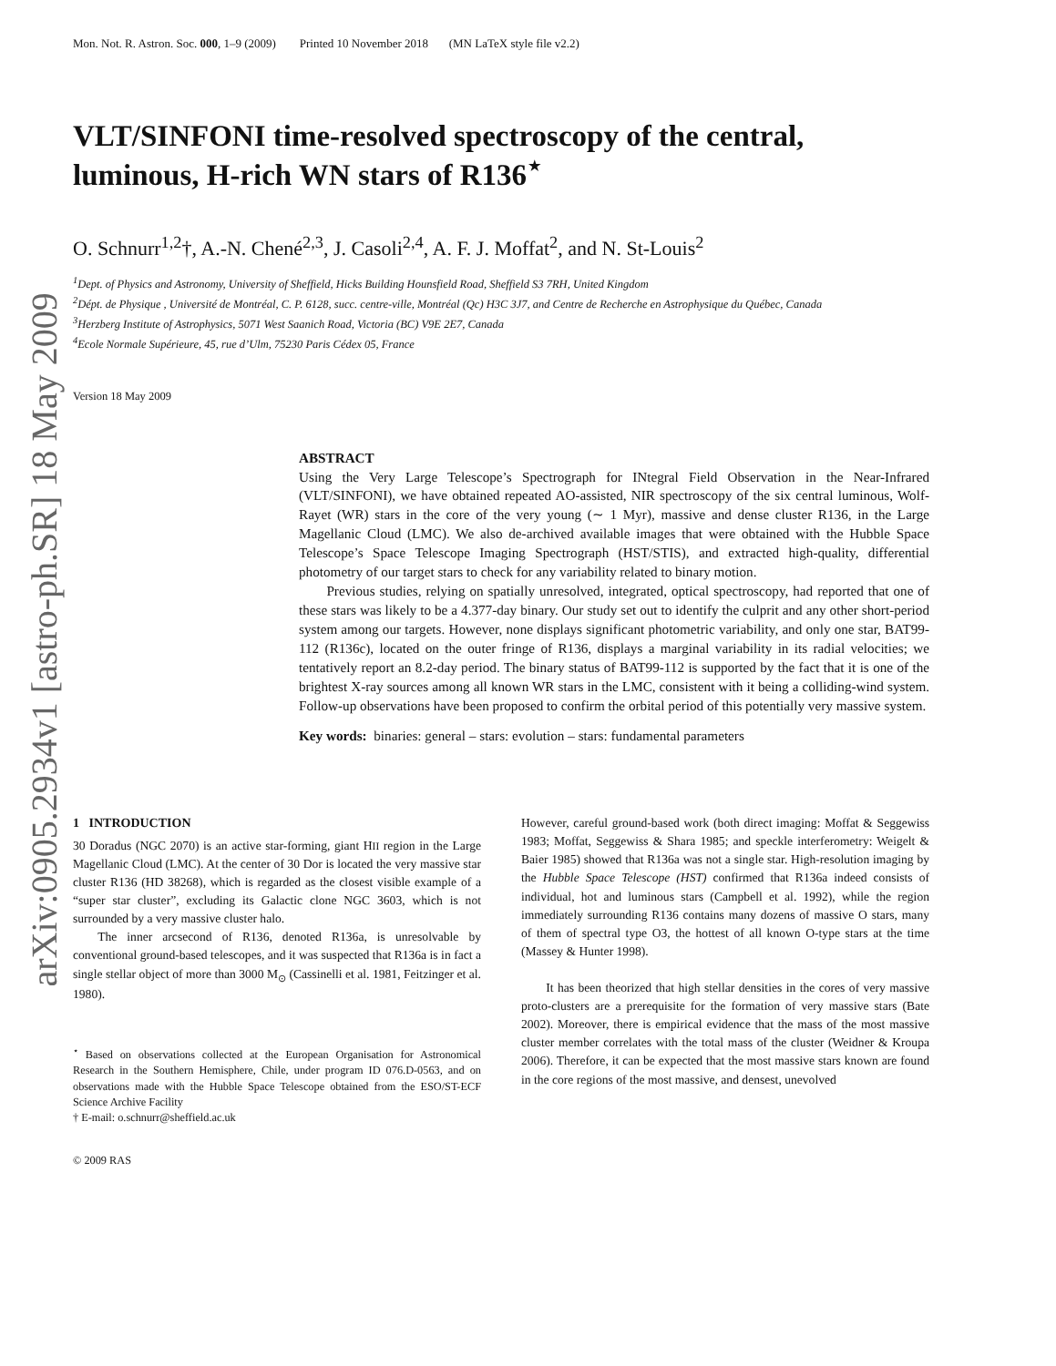arXiv:0905.2934v1 [astro-ph.SR] 18 May 2009
Mon. Not. R. Astron. Soc. 000, 1–9 (2009) Printed 10 November 2018 (MN LaTeX style file v2.2)
VLT/SINFONI time-resolved spectroscopy of the central, luminous, H-rich WN stars of R136<sup>⋆</sup>
O. Schnurr<sup>1,2</sup>†, A.-N. Chené<sup>2,3</sup>, J. Casoli<sup>2,4</sup>, A. F. J. Moffat<sup>2</sup>, and N. St-Louis<sup>2</sup>
<sup>1</sup> Dept. of Physics and Astronomy, University of Sheffield, Hicks Building Hounsfield Road, Sheffield S3 7RH, United Kingdom
<sup>2</sup> Dépt. de Physique , Université de Montréal, C. P. 6128, succ. centre-ville, Montréal (Qc) H3C 3J7, and Centre de Recherche en Astrophysique du Québec, Canada
<sup>3</sup> Herzberg Institute of Astrophysics, 5071 West Saanich Road, Victoria (BC) V9E 2E7, Canada
<sup>4</sup> Ecole Normale Supérieure, 45, rue d’Ulm, 75230 Paris Cédex 05, France
Version 18 May 2009
ABSTRACT
Using the Very Large Telescope’s Spectrograph for INtegral Field Observation in the Near-Infrared (VLT/SINFONI), we have obtained repeated AO-assisted, NIR spectroscopy of the six central luminous, Wolf-Rayet (WR) stars in the core of the very young (∼ 1 Myr), massive and dense cluster R136, in the Large Magellanic Cloud (LMC). We also de-archived available images that were obtained with the Hubble Space Telescope’s Space Telescope Imaging Spectrograph (HST/STIS), and extracted high-quality, differential photometry of our target stars to check for any variability related to binary motion.
Previous studies, relying on spatially unresolved, integrated, optical spectroscopy, had reported that one of these stars was likely to be a 4.377-day binary. Our study set out to identify the culprit and any other short-period system among our targets. However, none displays significant photometric variability, and only one star, BAT99-112 (R136c), located on the outer fringe of R136, displays a marginal variability in its radial velocities; we tentatively report an 8.2-day period. The binary status of BAT99-112 is supported by the fact that it is one of the brightest X-ray sources among all known WR stars in the LMC, consistent with it being a colliding-wind system. Follow-up observations have been proposed to confirm the orbital period of this potentially very massive system.
Key words: binaries: general – stars: evolution – stars: fundamental parameters
1 INTRODUCTION
30 Doradus (NGC 2070) is an active star-forming, giant HII region in the Large Magellanic Cloud (LMC). At the center of 30 Dor is located the very massive star cluster R136 (HD 38268), which is regarded as the closest visible example of a “super star cluster”, excluding its Galactic clone NGC 3603, which is not surrounded by a very massive cluster halo.
The inner arcsecond of R136, denoted R136a, is unresolvable by conventional ground-based telescopes, and it was suspected that R136a is in fact a single stellar object of more than 3000 M<sub>⊙</sub> (Cassinelli et al. 1981, Feitzinger et al. 1980).
<sup>⋆</sup> Based on observations collected at the European Organisation for Astronomical Research in the Southern Hemisphere, Chile, under program ID 076.D-0563, and on observations made with the Hubble Space Telescope obtained from the ESO/ST-ECF Science Archive Facility
† E-mail: o.schnurr@sheffield.ac.uk
© 2009 RAS
However, careful ground-based work (both direct imaging: Moffat & Seggewiss 1983; Moffat, Seggewiss & Shara 1985; and speckle interferometry: Weigelt & Baier 1985) showed that R136a was not a single star. High-resolution imaging by the Hubble Space Telescope (HST) confirmed that R136a indeed consists of individual, hot and luminous stars (Campbell et al. 1992), while the region immediately surrounding R136 contains many dozens of massive O stars, many of them of spectral type O3, the hottest of all known O-type stars at the time (Massey & Hunter 1998).
It has been theorized that high stellar densities in the cores of very massive proto-clusters are a prerequisite for the formation of very massive stars (Bate 2002). Moreover, there is empirical evidence that the mass of the most massive cluster member correlates with the total mass of the cluster (Weidner & Kroupa 2006). Therefore, it can be expected that the most massive stars known are found in the core regions of the most massive, and densest, unevolved